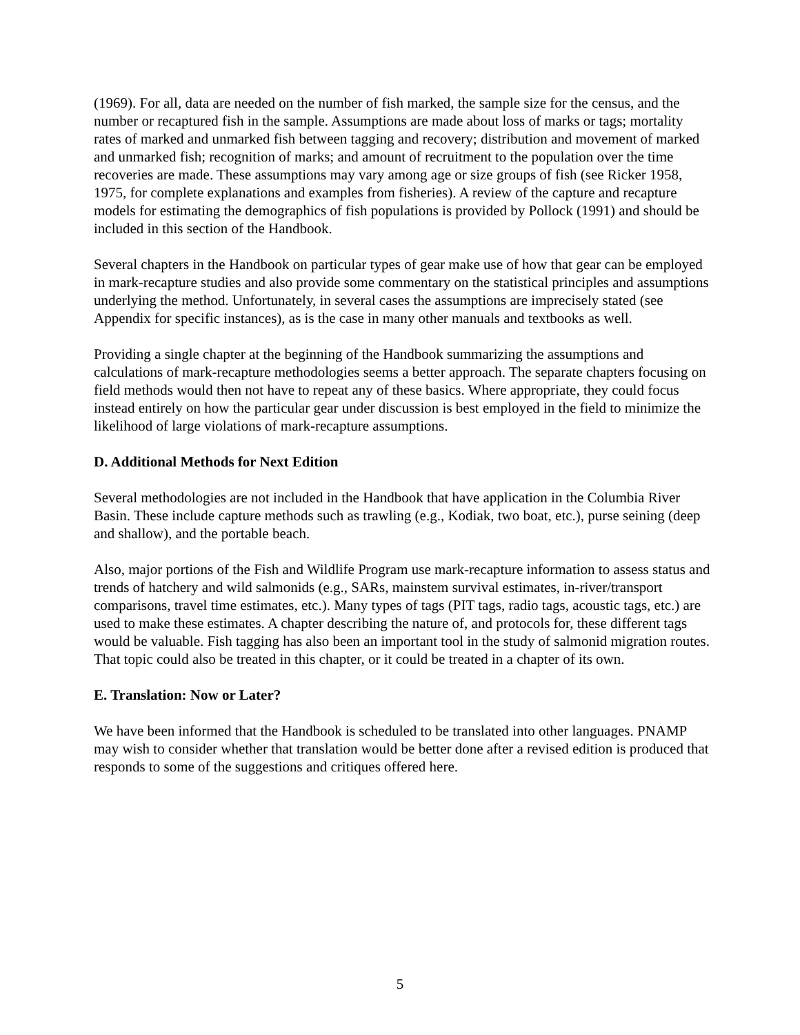(1969). For all, data are needed on the number of fish marked, the sample size for the census, and the number or recaptured fish in the sample. Assumptions are made about loss of marks or tags; mortality rates of marked and unmarked fish between tagging and recovery; distribution and movement of marked and unmarked fish; recognition of marks; and amount of recruitment to the population over the time recoveries are made. These assumptions may vary among age or size groups of fish (see Ricker 1958, 1975, for complete explanations and examples from fisheries). A review of the capture and recapture models for estimating the demographics of fish populations is provided by Pollock (1991) and should be included in this section of the Handbook.
Several chapters in the Handbook on particular types of gear make use of how that gear can be employed in mark-recapture studies and also provide some commentary on the statistical principles and assumptions underlying the method. Unfortunately, in several cases the assumptions are imprecisely stated (see Appendix for specific instances), as is the case in many other manuals and textbooks as well.
Providing a single chapter at the beginning of the Handbook summarizing the assumptions and calculations of mark-recapture methodologies seems a better approach. The separate chapters focusing on field methods would then not have to repeat any of these basics. Where appropriate, they could focus instead entirely on how the particular gear under discussion is best employed in the field to minimize the likelihood of large violations of mark-recapture assumptions.
D. Additional Methods for Next Edition
Several methodologies are not included in the Handbook that have application in the Columbia River Basin. These include capture methods such as trawling (e.g., Kodiak, two boat, etc.), purse seining (deep and shallow), and the portable beach.
Also, major portions of the Fish and Wildlife Program use mark-recapture information to assess status and trends of hatchery and wild salmonids (e.g., SARs, mainstem survival estimates, in-river/transport comparisons, travel time estimates, etc.). Many types of tags (PIT tags, radio tags, acoustic tags, etc.) are used to make these estimates. A chapter describing the nature of, and protocols for, these different tags would be valuable. Fish tagging has also been an important tool in the study of salmonid migration routes. That topic could also be treated in this chapter, or it could be treated in a chapter of its own.
E. Translation: Now or Later?
We have been informed that the Handbook is scheduled to be translated into other languages. PNAMP may wish to consider whether that translation would be better done after a revised edition is produced that responds to some of the suggestions and critiques offered here.
5